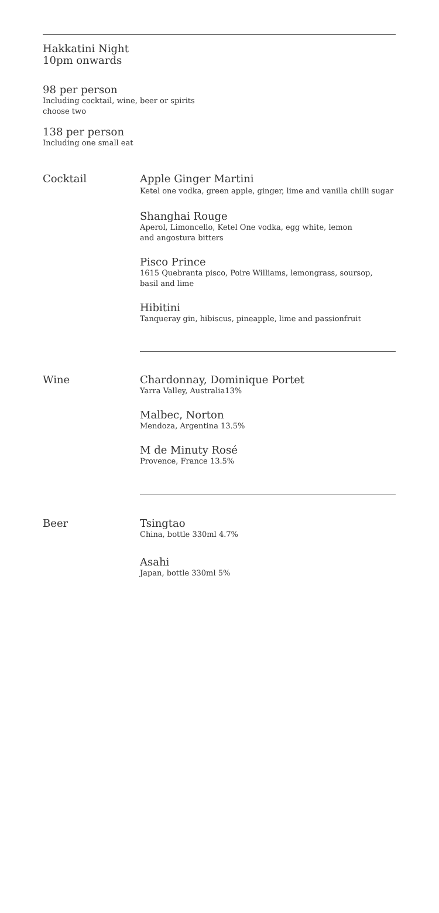Hakkatini Night
10pm onwards
98 per person
Including cocktail, wine, beer or spirits
choose two
138 per person
Including one small eat
Cocktail Apple Ginger Martini
Ketel one vodka, green apple, ginger, lime and vanilla chilli sugar
Shanghai Rouge
Aperol, Limoncello, Ketel One vodka, egg white, lemon
and angostura bitters
Pisco Prince
1615 Quebranta pisco, Poire Williams, lemongrass, soursop,
basil and lime
Hibitini
Tanqueray gin, hibiscus, pineapple, lime and passionfruit
Wine Chardonnay, Dominique Portet
Yarra Valley, Australia13%
Malbec, Norton
Mendoza, Argentina 13.5%
M de Minuty Rosé
Provence, France 13.5%
Beer Tsingtao
China, bottle 330ml 4.7%
Asahi
Japan, bottle 330ml 5%